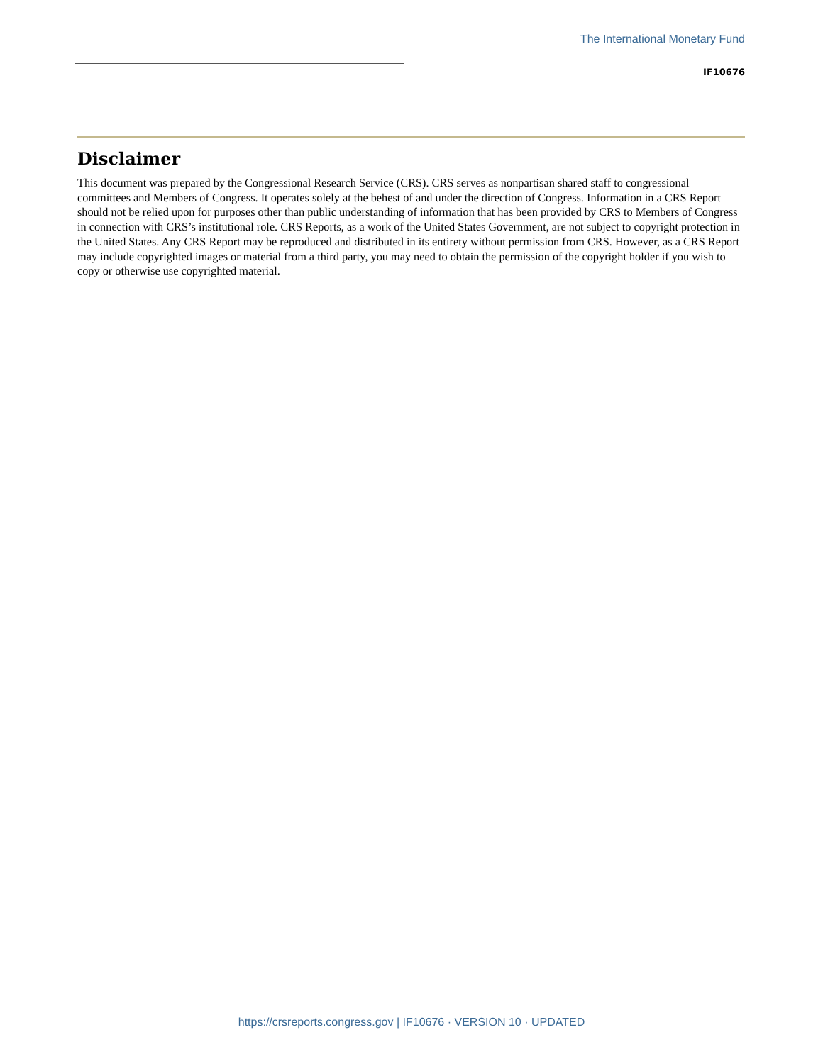The International Monetary Fund
IF10676
Disclaimer
This document was prepared by the Congressional Research Service (CRS). CRS serves as nonpartisan shared staff to congressional committees and Members of Congress. It operates solely at the behest of and under the direction of Congress. Information in a CRS Report should not be relied upon for purposes other than public understanding of information that has been provided by CRS to Members of Congress in connection with CRS’s institutional role. CRS Reports, as a work of the United States Government, are not subject to copyright protection in the United States. Any CRS Report may be reproduced and distributed in its entirety without permission from CRS. However, as a CRS Report may include copyrighted images or material from a third party, you may need to obtain the permission of the copyright holder if you wish to copy or otherwise use copyrighted material.
https://crsreports.congress.gov | IF10676 · VERSION 10 · UPDATED